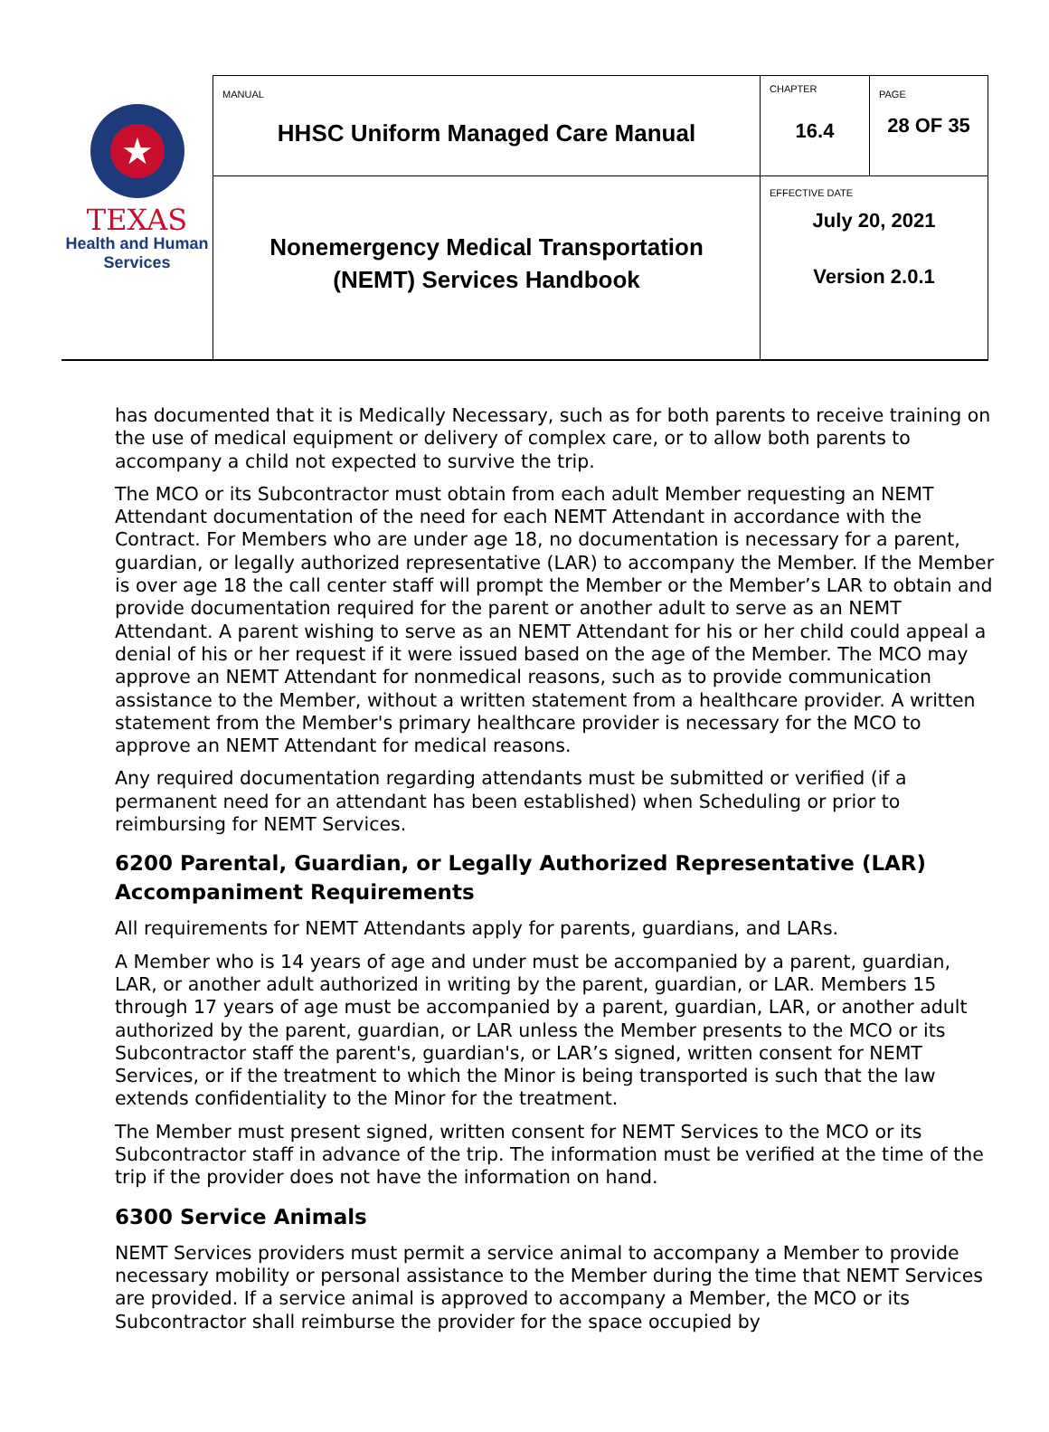| ★ TEXAS Health and Human Services | MANUAL HHSC Uniform Managed Care Manual | CHAPTER 16.4 | PAGE 28 OF 35 |
| | Nonemergency Medical Transportation (NEMT) Services Handbook | EFFECTIVE DATE July 20, 2021 Version 2.0.1 | |
has documented that it is Medically Necessary, such as for both parents to receive training on the use of medical equipment or delivery of complex care, or to allow both parents to accompany a child not expected to survive the trip.
The MCO or its Subcontractor must obtain from each adult Member requesting an NEMT Attendant documentation of the need for each NEMT Attendant in accordance with the Contract. For Members who are under age 18, no documentation is necessary for a parent, guardian, or legally authorized representative (LAR) to accompany the Member. If the Member is over age 18 the call center staff will prompt the Member or the Member’s LAR to obtain and provide documentation required for the parent or another adult to serve as an NEMT Attendant. A parent wishing to serve as an NEMT Attendant for his or her child could appeal a denial of his or her request if it were issued based on the age of the Member. The MCO may approve an NEMT Attendant for nonmedical reasons, such as to provide communication assistance to the Member, without a written statement from a healthcare provider. A written statement from the Member's primary healthcare provider is necessary for the MCO to approve an NEMT Attendant for medical reasons.
Any required documentation regarding attendants must be submitted or verified (if a permanent need for an attendant has been established) when Scheduling or prior to reimbursing for NEMT Services.
6200 Parental, Guardian, or Legally Authorized Representative (LAR) Accompaniment Requirements
All requirements for NEMT Attendants apply for parents, guardians, and LARs.
A Member who is 14 years of age and under must be accompanied by a parent, guardian, LAR, or another adult authorized in writing by the parent, guardian, or LAR. Members 15 through 17 years of age must be accompanied by a parent, guardian, LAR, or another adult authorized by the parent, guardian, or LAR unless the Member presents to the MCO or its Subcontractor staff the parent's, guardian's, or LAR’s signed, written consent for NEMT Services, or if the treatment to which the Minor is being transported is such that the law extends confidentiality to the Minor for the treatment.
The Member must present signed, written consent for NEMT Services to the MCO or its Subcontractor staff in advance of the trip. The information must be verified at the time of the trip if the provider does not have the information on hand.
6300 Service Animals
NEMT Services providers must permit a service animal to accompany a Member to provide necessary mobility or personal assistance to the Member during the time that NEMT Services are provided. If a service animal is approved to accompany a Member, the MCO or its Subcontractor shall reimburse the provider for the space occupied by